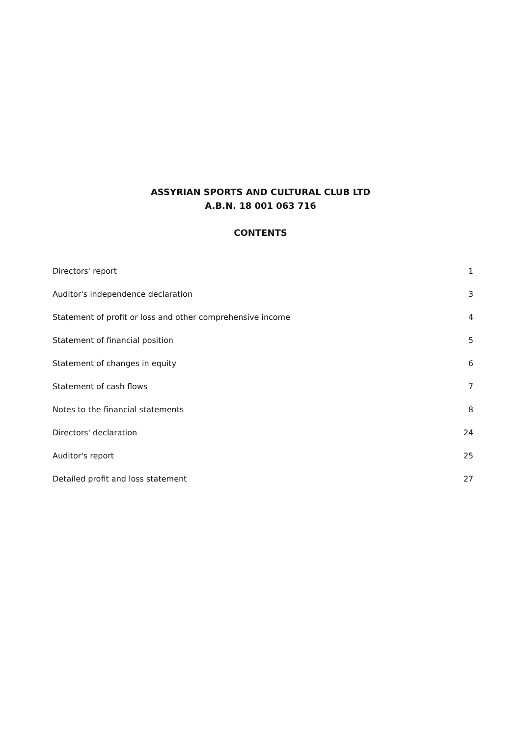ASSYRIAN SPORTS AND CULTURAL CLUB LTD
A.B.N. 18 001 063 716
CONTENTS
Directors' report 1
Auditor's independence declaration 3
Statement of profit or loss and other comprehensive income 4
Statement of financial position 5
Statement of changes in equity 6
Statement of cash flows 7
Notes to the financial statements 8
Directors' declaration 24
Auditor's report 25
Detailed profit and loss statement 27